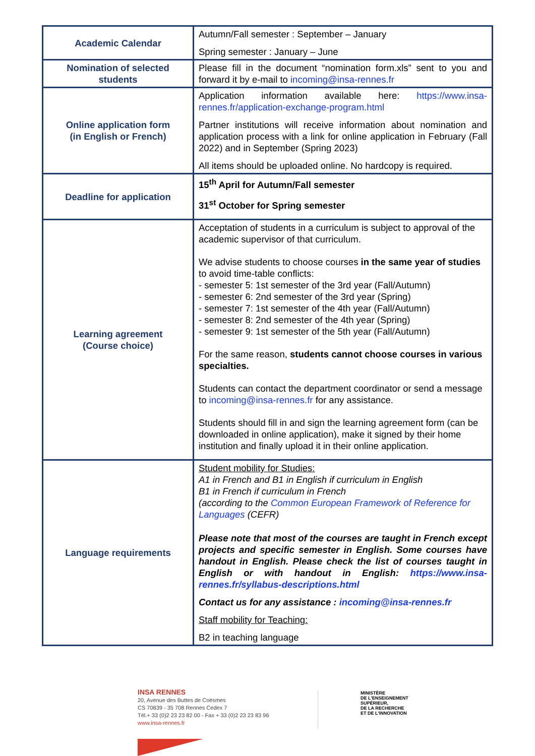| Academic Calendar | Autumn/Fall semester : September – January Spring semester : January – June |
| Nomination of selected students | Please fill in the document “nomination form.xls” sent to you and forward it by e-mail to incoming@insa-rennes.fr |
| Online application form (in English or French) | Application information available here: https://www.insa-rennes.fr/application-exchange-program.html Partner institutions will receive information about nomination and application process with a link for online application in February (Fall 2022) and in September (Spring 2023) All items should be uploaded online. No hardcopy is required. |
| Deadline for application | 15<sup>th</sup> April for Autumn/Fall semester 31<sup>st</sup> October for Spring semester |
| Learning agreement (Course choice) | Acceptation of students in a curriculum is subject to approval of the academic supervisor of that curriculum. We advise students to choose courses in the same year of studies to avoid time-table conflicts: - semester 5: 1st semester of the 3rd year (Fall/Autumn) - semester 6: 2nd semester of the 3rd year (Spring) - semester 7: 1st semester of the 4th year (Fall/Autumn) - semester 8: 2nd semester of the 4th year (Spring) - semester 9: 1st semester of the 5th year (Fall/Autumn) For the same reason, students cannot choose courses in various specialties. Students can contact the department coordinator or send a message to incoming@insa-rennes.fr for any assistance. Students should fill in and sign the learning agreement form (can be downloaded in online application), make it signed by their home institution and finally upload it in their online application. |
| Language requirements | Student mobility for Studies: A1 in French and B1 in English if curriculum in English B1 in French if curriculum in French (according to the Common European Framework of Reference for Languages (CEFR) Please note that most of the courses are taught in French except projects and specific semester in English. Some courses have handout in English. Please check the list of courses taught in English or with handout in English: https://www.insa-rennes.fr/syllabus-descriptions.html Contact us for any assistance : incoming@insa-rennes.fr Staff mobility for Teaching: B2 in teaching language |
INSA RENNES
20, Avenue des Buttes de Coësmes
CS 70839 - 35 708 Rennes Cedex 7
Tél.+ 33 (0)2 23 23 82 00 - Fax + 33 (0)2 23 23 83 96
www.insa-rennes.fr
MINISTÈRE
DE L'ENSEIGNEMENT
SUPÉRIEUR,
DE LA RECHERCHE
ET DE L'INNOVATION